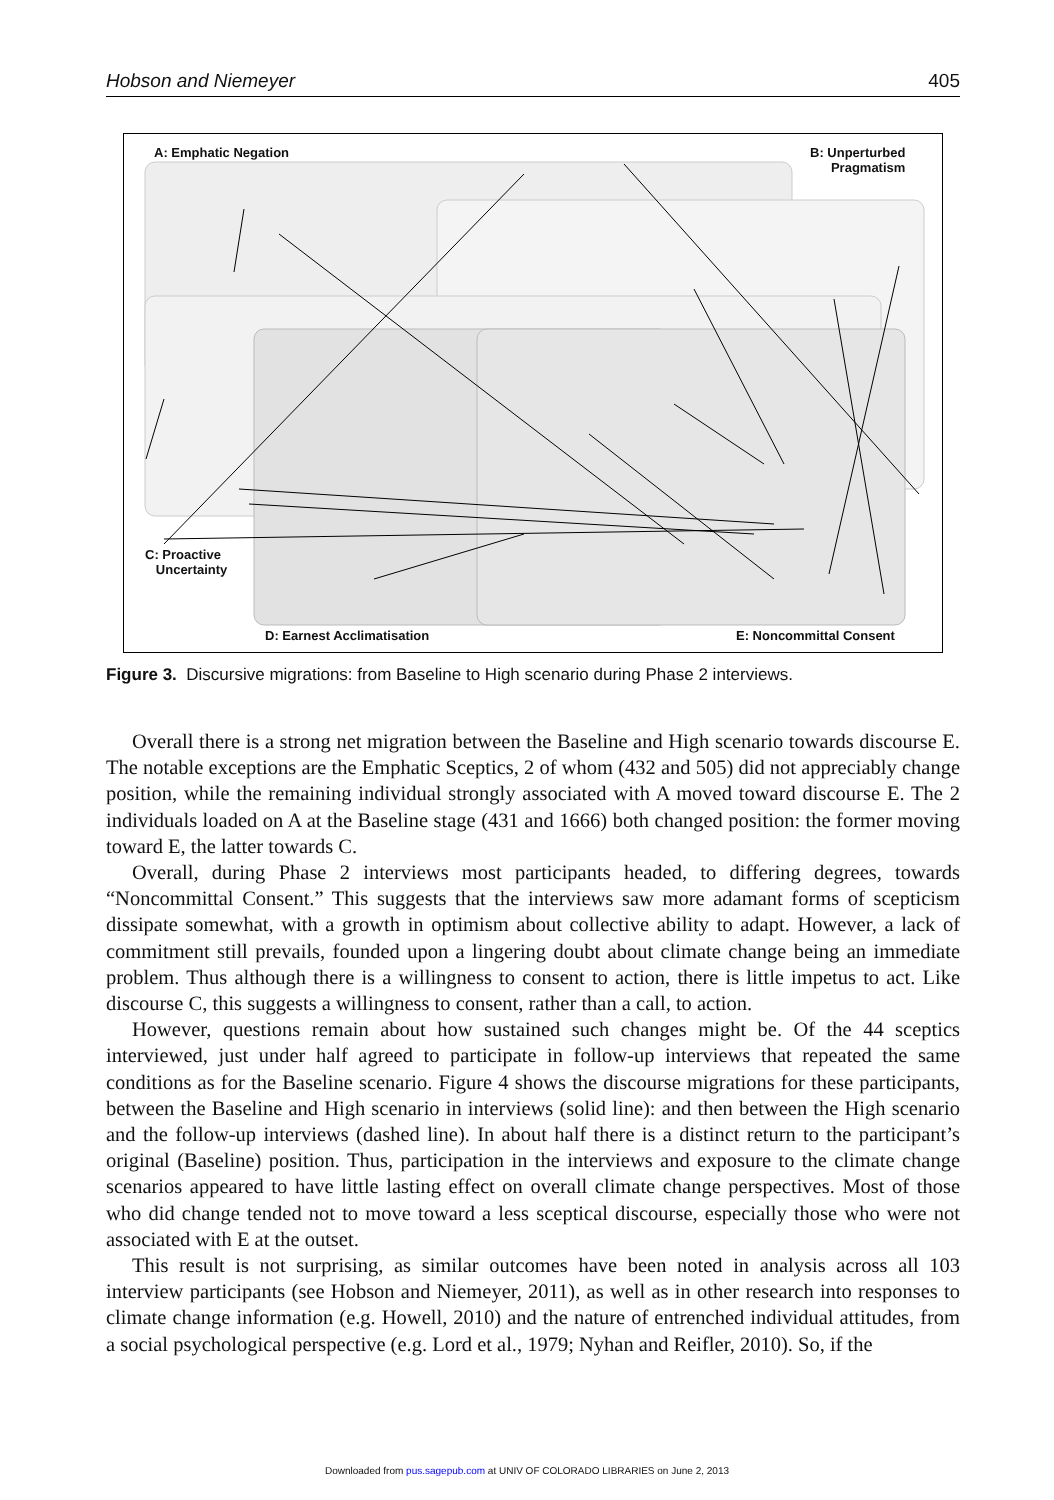Hobson and Niemeyer 405
A: Emphatic Negation
B: Unperturbed
Pragmatism
C: Proactive
Uncertainty
D: Earnest Acclimatisation E: Noncommittal Consent
Figure 3. Discursive migrations: from Baseline to High scenario during Phase 2 interviews.
Overall there is a strong net migration between the Baseline and High scenario towards discourse E. The notable exceptions are the Emphatic Sceptics, 2 of whom (432 and 505) did not appreciably change position, while the remaining individual strongly associated with A moved toward discourse E. The 2 individuals loaded on A at the Baseline stage (431 and 1666) both changed position: the former moving toward E, the latter towards C.
Overall, during Phase 2 interviews most participants headed, to differing degrees, towards “Noncommittal Consent.” This suggests that the interviews saw more adamant forms of scepticism dissipate somewhat, with a growth in optimism about collective ability to adapt. However, a lack of commitment still prevails, founded upon a lingering doubt about climate change being an immediate problem. Thus although there is a willingness to consent to action, there is little impetus to act. Like discourse C, this suggests a willingness to consent, rather than a call, to action.
However, questions remain about how sustained such changes might be. Of the 44 sceptics interviewed, just under half agreed to participate in follow-up interviews that repeated the same conditions as for the Baseline scenario. Figure 4 shows the discourse migrations for these participants, between the Baseline and High scenario in interviews (solid line): and then between the High scenario and the follow-up interviews (dashed line). In about half there is a distinct return to the participant’s original (Baseline) position. Thus, participation in the interviews and exposure to the climate change scenarios appeared to have little lasting effect on overall climate change perspectives. Most of those who did change tended not to move toward a less sceptical discourse, especially those who were not associated with E at the outset.
This result is not surprising, as similar outcomes have been noted in analysis across all 103 interview participants (see Hobson and Niemeyer, 2011), as well as in other research into responses to climate change information (e.g. Howell, 2010) and the nature of entrenched individual attitudes, from a social psychological perspective (e.g. Lord et al., 1979; Nyhan and Reifler, 2010). So, if the
Downloaded from pus.sagepub.com at UNIV OF COLORADO LIBRARIES on June 2, 2013